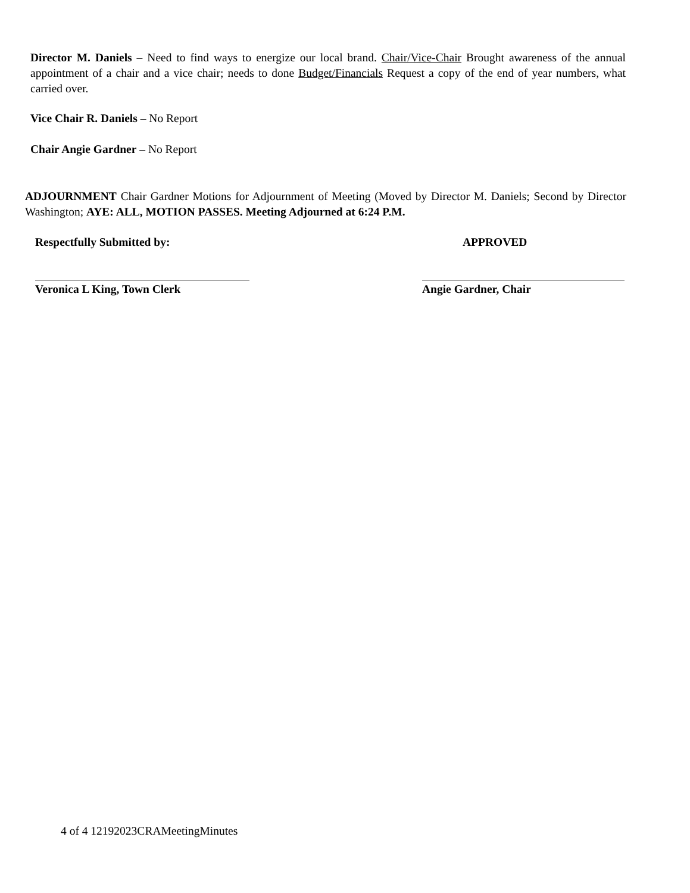Director M. Daniels – Need to find ways to energize our local brand. Chair/Vice-Chair Brought awareness of the annual appointment of a chair and a vice chair; needs to done Budget/Financials Request a copy of the end of year numbers, what carried over.
Vice Chair R. Daniels – No Report
Chair Angie Gardner – No Report
ADJOURNMENT Chair Gardner Motions for Adjournment of Meeting (Moved by Director M. Daniels; Second by Director Washington; AYE: ALL, MOTION PASSES. Meeting Adjourned at 6:24 P.M.
Respectfully Submitted by:
Veronica L King, Town Clerk
APPROVED
Angie Gardner, Chair
4 of 4 12192023CRAMeetingMinutes